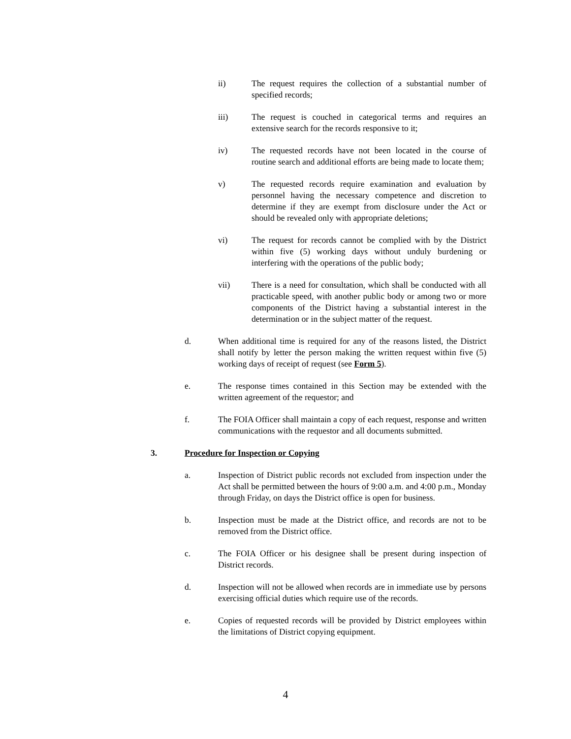ii) The request requires the collection of a substantial number of specified records;
iii) The request is couched in categorical terms and requires an extensive search for the records responsive to it;
iv) The requested records have not been located in the course of routine search and additional efforts are being made to locate them;
v) The requested records require examination and evaluation by personnel having the necessary competence and discretion to determine if they are exempt from disclosure under the Act or should be revealed only with appropriate deletions;
vi) The request for records cannot be complied with by the District within five (5) working days without unduly burdening or interfering with the operations of the public body;
vii) There is a need for consultation, which shall be conducted with all practicable speed, with another public body or among two or more components of the District having a substantial interest in the determination or in the subject matter of the request.
d. When additional time is required for any of the reasons listed, the District shall notify by letter the person making the written request within five (5) working days of receipt of request (see Form 5).
e. The response times contained in this Section may be extended with the written agreement of the requestor; and
f. The FOIA Officer shall maintain a copy of each request, response and written communications with the requestor and all documents submitted.
3. Procedure for Inspection or Copying
a. Inspection of District public records not excluded from inspection under the Act shall be permitted between the hours of 9:00 a.m. and 4:00 p.m., Monday through Friday, on days the District office is open for business.
b. Inspection must be made at the District office, and records are not to be removed from the District office.
c. The FOIA Officer or his designee shall be present during inspection of District records.
d. Inspection will not be allowed when records are in immediate use by persons exercising official duties which require use of the records.
e. Copies of requested records will be provided by District employees within the limitations of District copying equipment.
4